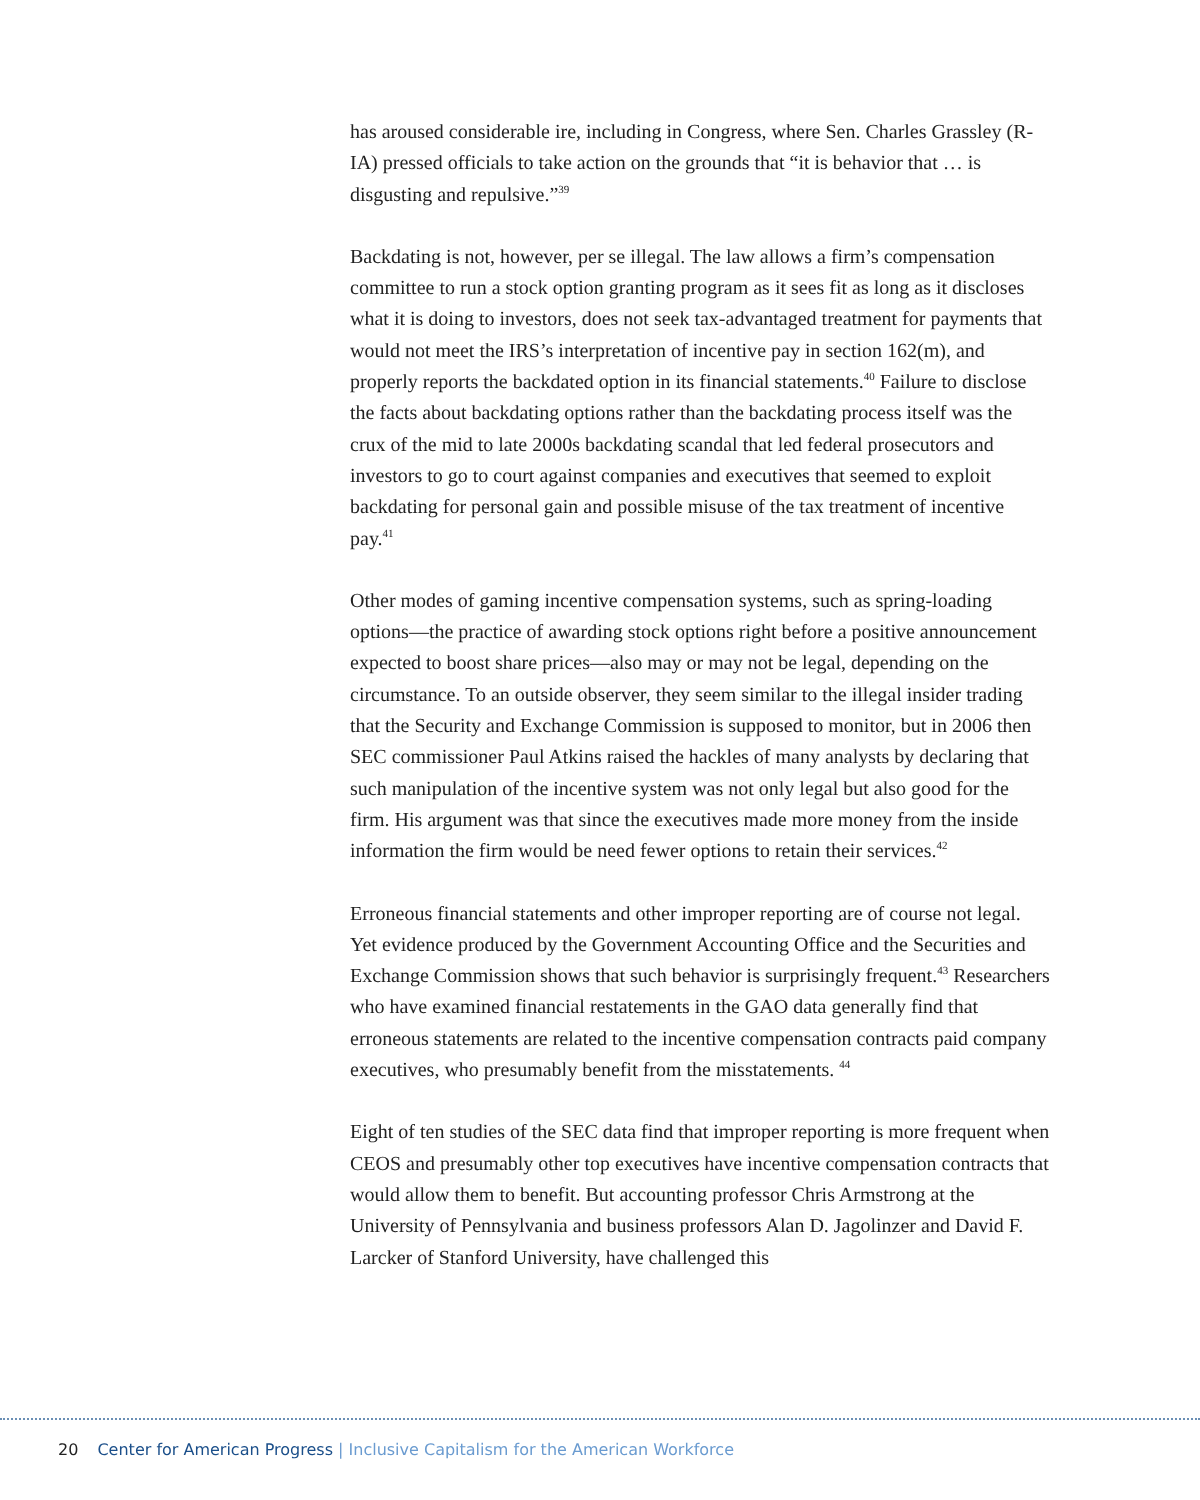has aroused considerable ire, including in Congress, where Sen. Charles Grassley (R-IA) pressed officials to take action on the grounds that “it is behavior that … is disgusting and repulsive.”<sup>39</sup>
Backdating is not, however, per se illegal. The law allows a firm’s compensation committee to run a stock option granting program as it sees fit as long as it discloses what it is doing to investors, does not seek tax-advantaged treatment for payments that would not meet the IRS’s interpretation of incentive pay in section 162(m), and properly reports the backdated option in its financial statements.<sup>40</sup> Failure to disclose the facts about backdating options rather than the backdating process itself was the crux of the mid to late 2000s backdating scandal that led federal prosecutors and investors to go to court against companies and executives that seemed to exploit backdating for personal gain and possible misuse of the tax treatment of incentive pay.<sup>41</sup>
Other modes of gaming incentive compensation systems, such as spring-loading options—the practice of awarding stock options right before a positive announcement expected to boost share prices—also may or may not be legal, depending on the circumstance. To an outside observer, they seem similar to the illegal insider trading that the Security and Exchange Commission is supposed to monitor, but in 2006 then SEC commissioner Paul Atkins raised the hackles of many analysts by declaring that such manipulation of the incentive system was not only legal but also good for the firm. His argument was that since the executives made more money from the inside information the firm would be need fewer options to retain their services.<sup>42</sup>
Erroneous financial statements and other improper reporting are of course not legal. Yet evidence produced by the Government Accounting Office and the Securities and Exchange Commission shows that such behavior is surprisingly frequent.<sup>43</sup> Researchers who have examined financial restatements in the GAO data generally find that erroneous statements are related to the incentive compensation contracts paid company executives, who presumably benefit from the misstatements. <sup>44</sup>
Eight of ten studies of the SEC data find that improper reporting is more frequent when CEOS and presumably other top executives have incentive compensation contracts that would allow them to benefit. But accounting professor Chris Armstrong at the University of Pennsylvania and business professors Alan D. Jagolinzer and David F. Larcker of Stanford University, have challenged this
20 Center for American Progress | Inclusive Capitalism for the American Workforce